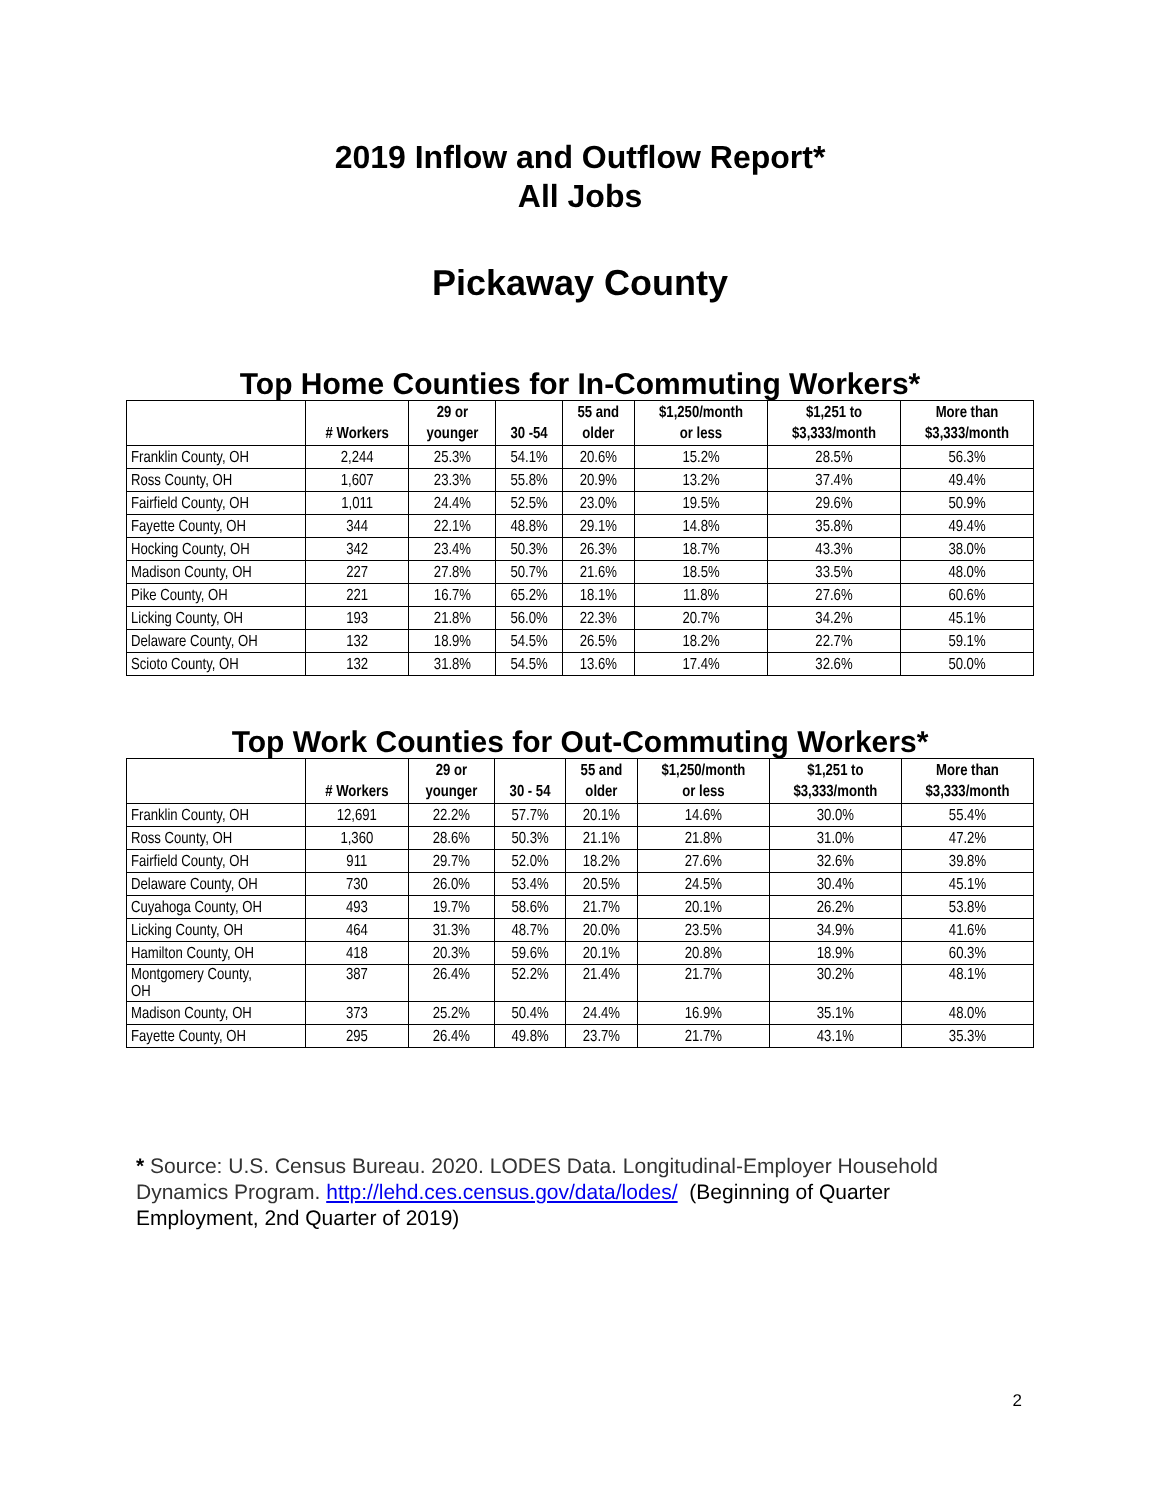2019 Inflow and Outflow Report*
All Jobs
Pickaway County
Top Home Counties for In-Commuting Workers*
| | # Workers | 29 or younger | 30 -54 | 55 and older | $1,250/month or less | $1,251 to $3,333/month | More than $3,333/month |
| --- | --- | --- | --- | --- | --- | --- | --- |
| Franklin County, OH | 2,244 | 25.3% | 54.1% | 20.6% | 15.2% | 28.5% | 56.3% |
| Ross County, OH | 1,607 | 23.3% | 55.8% | 20.9% | 13.2% | 37.4% | 49.4% |
| Fairfield County, OH | 1,011 | 24.4% | 52.5% | 23.0% | 19.5% | 29.6% | 50.9% |
| Fayette County, OH | 344 | 22.1% | 48.8% | 29.1% | 14.8% | 35.8% | 49.4% |
| Hocking County, OH | 342 | 23.4% | 50.3% | 26.3% | 18.7% | 43.3% | 38.0% |
| Madison County, OH | 227 | 27.8% | 50.7% | 21.6% | 18.5% | 33.5% | 48.0% |
| Pike County, OH | 221 | 16.7% | 65.2% | 18.1% | 11.8% | 27.6% | 60.6% |
| Licking County, OH | 193 | 21.8% | 56.0% | 22.3% | 20.7% | 34.2% | 45.1% |
| Delaware County, OH | 132 | 18.9% | 54.5% | 26.5% | 18.2% | 22.7% | 59.1% |
| Scioto County, OH | 132 | 31.8% | 54.5% | 13.6% | 17.4% | 32.6% | 50.0% |
Top Work Counties for Out-Commuting Workers*
| | # Workers | 29 or younger | 30 - 54 | 55 and older | $1,250/month or less | $1,251 to $3,333/month | More than $3,333/month |
| --- | --- | --- | --- | --- | --- | --- | --- |
| Franklin County, OH | 12,691 | 22.2% | 57.7% | 20.1% | 14.6% | 30.0% | 55.4% |
| Ross County, OH | 1,360 | 28.6% | 50.3% | 21.1% | 21.8% | 31.0% | 47.2% |
| Fairfield County, OH | 911 | 29.7% | 52.0% | 18.2% | 27.6% | 32.6% | 39.8% |
| Delaware County, OH | 730 | 26.0% | 53.4% | 20.5% | 24.5% | 30.4% | 45.1% |
| Cuyahoga County, OH | 493 | 19.7% | 58.6% | 21.7% | 20.1% | 26.2% | 53.8% |
| Licking County, OH | 464 | 31.3% | 48.7% | 20.0% | 23.5% | 34.9% | 41.6% |
| Hamilton County, OH | 418 | 20.3% | 59.6% | 20.1% | 20.8% | 18.9% | 60.3% |
| Montgomery County, OH | 387 | 26.4% | 52.2% | 21.4% | 21.7% | 30.2% | 48.1% |
| Madison County, OH | 373 | 25.2% | 50.4% | 24.4% | 16.9% | 35.1% | 48.0% |
| Fayette County, OH | 295 | 26.4% | 49.8% | 23.7% | 21.7% | 43.1% | 35.3% |
* Source: U.S. Census Bureau. 2020. LODES Data. Longitudinal-Employer Household Dynamics Program. http://lehd.ces.census.gov/data/lodes/ (Beginning of Quarter Employment, 2nd Quarter of 2019)
2